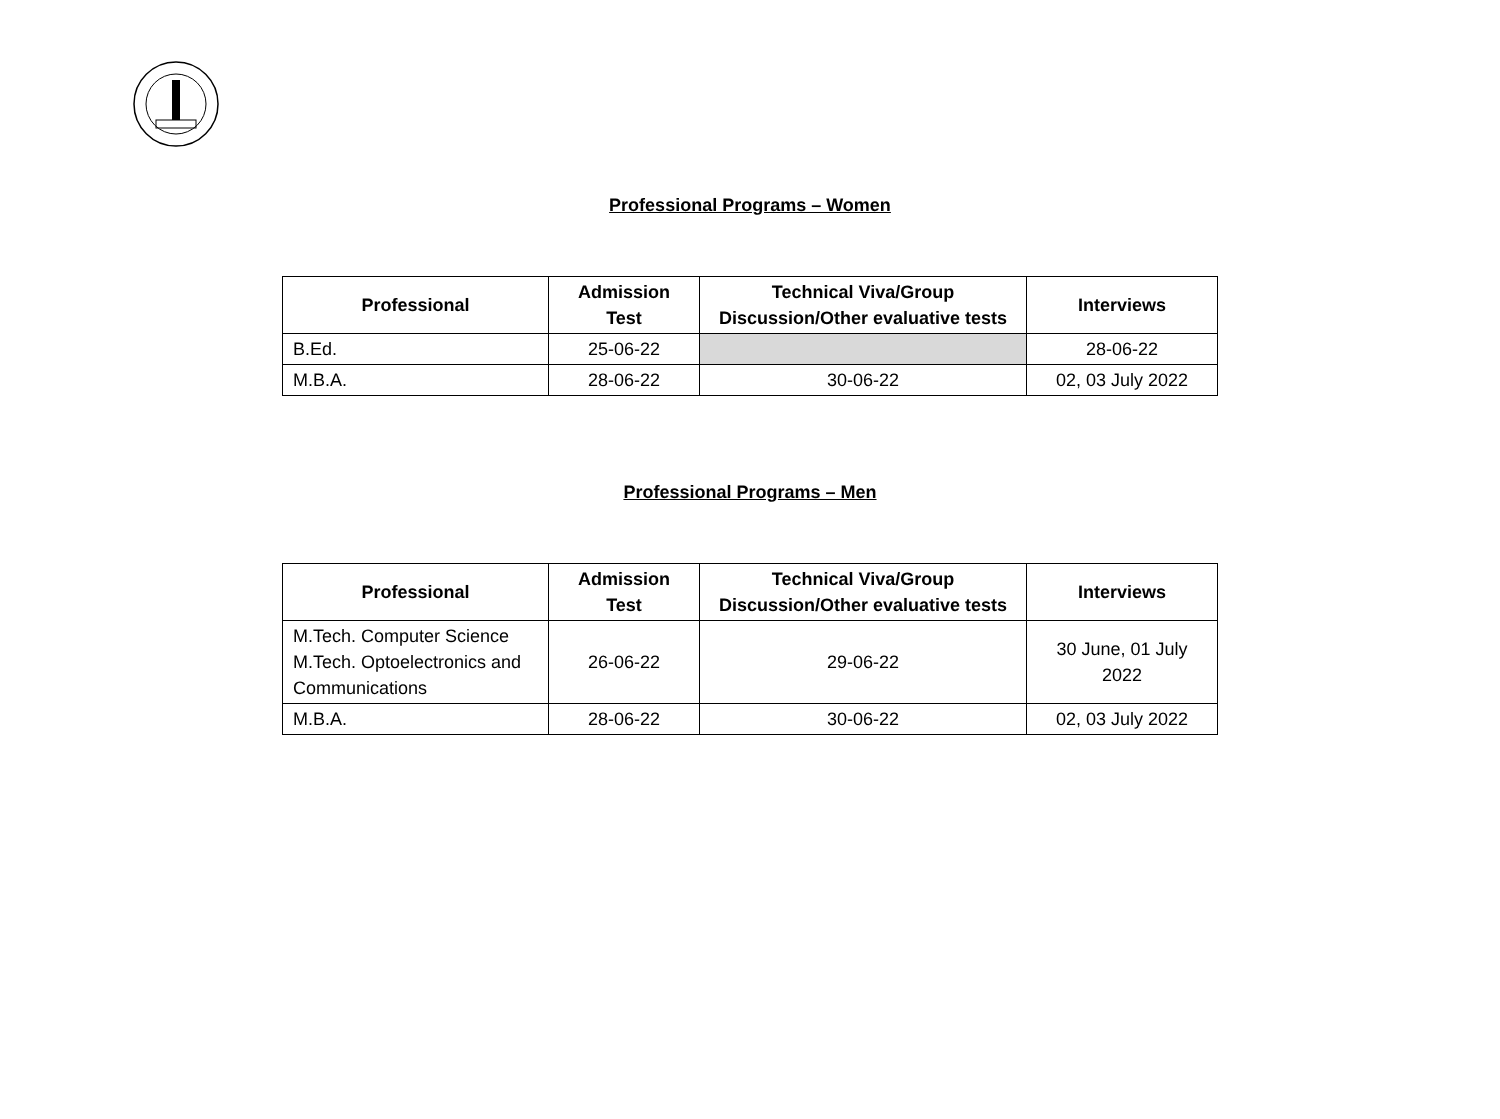Professional Programs – Women
| Professional | Admission Test | Technical Viva/Group Discussion/Other evaluative tests | Interviews |
| --- | --- | --- | --- |
| B.Ed. | 25-06-22 | | 28-06-22 |
| M.B.A. | 28-06-22 | 30-06-22 | 02, 03 July 2022 |
Professional Programs – Men
| Professional | Admission Test | Technical Viva/Group Discussion/Other evaluative tests | Interviews |
| --- | --- | --- | --- |
| M.Tech. Computer Science M.Tech. Optoelectronics and Communications | 26-06-22 | 29-06-22 | 30 June, 01 July 2022 |
| M.B.A. | 28-06-22 | 30-06-22 | 02, 03 July 2022 |